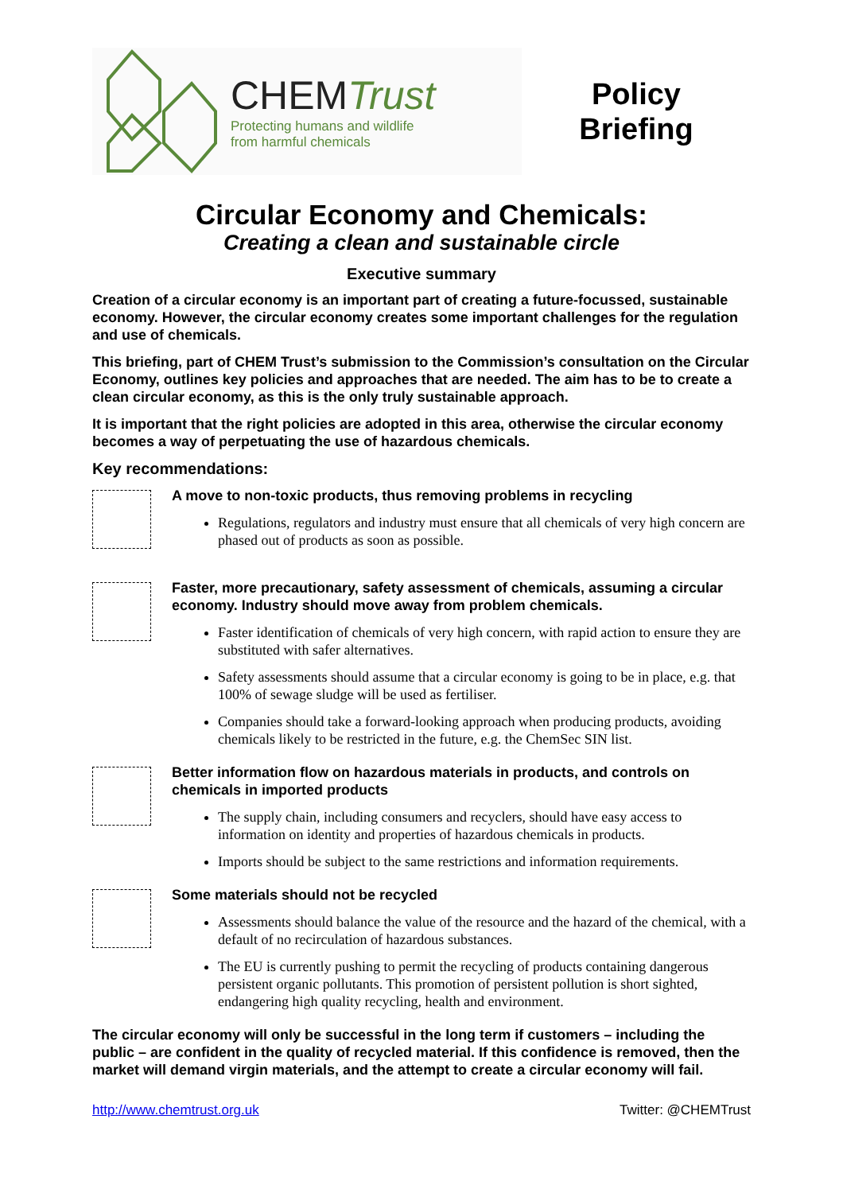CHEMTrust
Protecting humans and wildlife
from harmful chemicals
Policy
Briefing
Circular Economy and Chemicals:
Creating a clean and sustainable circle
Executive summary
Creation of a circular economy is an important part of creating a future-focussed, sustainable economy. However, the circular economy creates some important challenges for the regulation and use of chemicals.
This briefing, part of CHEM Trust’s submission to the Commission’s consultation on the Circular Economy, outlines key policies and approaches that are needed. The aim has to be to create a clean circular economy, as this is the only truly sustainable approach.
It is important that the right policies are adopted in this area, otherwise the circular economy becomes a way of perpetuating the use of hazardous chemicals.
Key recommendations:
A move to non-toxic products, thus removing problems in recycling
Regulations, regulators and industry must ensure that all chemicals of very high concern are phased out of products as soon as possible.
Faster, more precautionary, safety assessment of chemicals, assuming a circular economy. Industry should move away from problem chemicals.
Faster identification of chemicals of very high concern, with rapid action to ensure they are substituted with safer alternatives.
Safety assessments should assume that a circular economy is going to be in place, e.g. that 100% of sewage sludge will be used as fertiliser.
Companies should take a forward-looking approach when producing products, avoiding chemicals likely to be restricted in the future, e.g. the ChemSec SIN list.
Better information flow on hazardous materials in products, and controls on chemicals in imported products
The supply chain, including consumers and recyclers, should have easy access to information on identity and properties of hazardous chemicals in products.
Imports should be subject to the same restrictions and information requirements.
Some materials should not be recycled
Assessments should balance the value of the resource and the hazard of the chemical, with a default of no recirculation of hazardous substances.
The EU is currently pushing to permit the recycling of products containing dangerous persistent organic pollutants. This promotion of persistent pollution is short sighted, endangering high quality recycling, health and environment.
The circular economy will only be successful in the long term if customers – including the public – are confident in the quality of recycled material. If this confidence is removed, then the market will demand virgin materials, and the attempt to create a circular economy will fail.
http://www.chemtrust.org.uk Twitter: @CHEMTrust